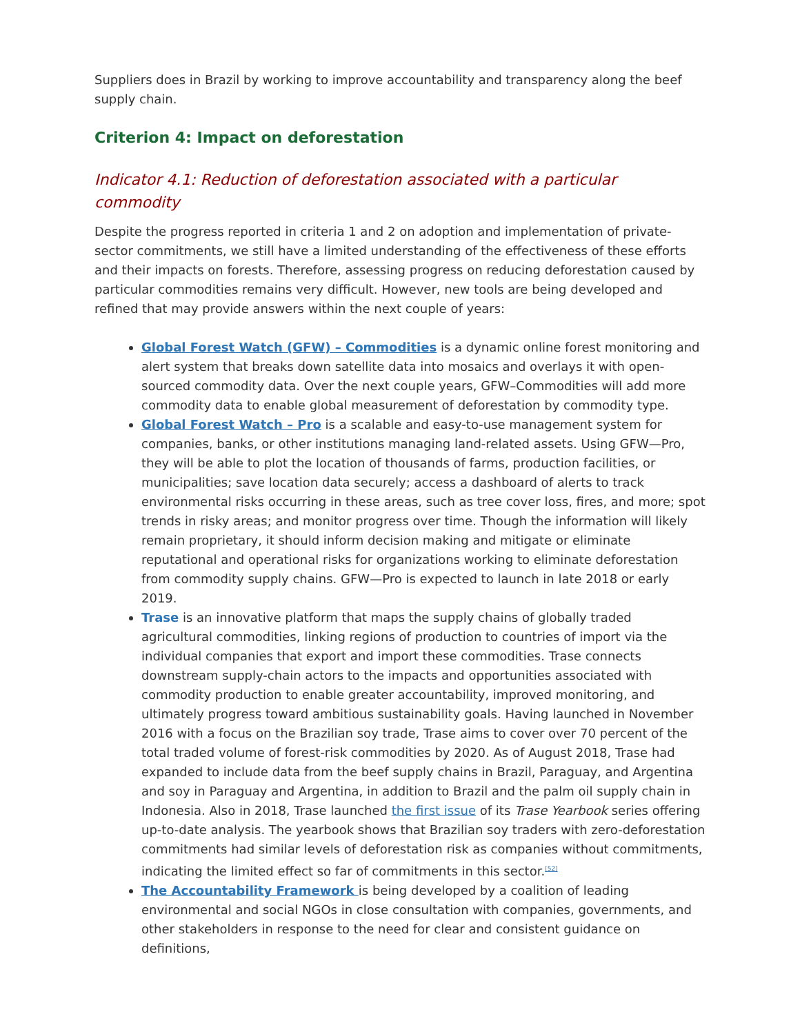Suppliers does in Brazil by working to improve accountability and transparency along the beef supply chain.
Criterion 4: Impact on deforestation
Indicator 4.1: Reduction of deforestation associated with a particular commodity
Despite the progress reported in criteria 1 and 2 on adoption and implementation of private-sector commitments, we still have a limited understanding of the effectiveness of these efforts and their impacts on forests. Therefore, assessing progress on reducing deforestation caused by particular commodities remains very difficult. However, new tools are being developed and refined that may provide answers within the next couple of years:
Global Forest Watch (GFW) – Commodities is a dynamic online forest monitoring and alert system that breaks down satellite data into mosaics and overlays it with open-sourced commodity data. Over the next couple years, GFW–Commodities will add more commodity data to enable global measurement of deforestation by commodity type.
Global Forest Watch – Pro is a scalable and easy-to-use management system for companies, banks, or other institutions managing land-related assets. Using GFW—Pro, they will be able to plot the location of thousands of farms, production facilities, or municipalities; save location data securely; access a dashboard of alerts to track environmental risks occurring in these areas, such as tree cover loss, fires, and more; spot trends in risky areas; and monitor progress over time. Though the information will likely remain proprietary, it should inform decision making and mitigate or eliminate reputational and operational risks for organizations working to eliminate deforestation from commodity supply chains. GFW—Pro is expected to launch in late 2018 or early 2019.
Trase is an innovative platform that maps the supply chains of globally traded agricultural commodities, linking regions of production to countries of import via the individual companies that export and import these commodities. Trase connects downstream supply-chain actors to the impacts and opportunities associated with commodity production to enable greater accountability, improved monitoring, and ultimately progress toward ambitious sustainability goals. Having launched in November 2016 with a focus on the Brazilian soy trade, Trase aims to cover over 70 percent of the total traded volume of forest-risk commodities by 2020. As of August 2018, Trase had expanded to include data from the beef supply chains in Brazil, Paraguay, and Argentina and soy in Paraguay and Argentina, in addition to Brazil and the palm oil supply chain in Indonesia. Also in 2018, Trase launched the first issue of its Trase Yearbook series offering up-to-date analysis. The yearbook shows that Brazilian soy traders with zero-deforestation commitments had similar levels of deforestation risk as companies without commitments, indicating the limited effect so far of commitments in this sector.<sup>[52]</sup>
The Accountability Framework is being developed by a coalition of leading environmental and social NGOs in close consultation with companies, governments, and other stakeholders in response to the need for clear and consistent guidance on definitions,